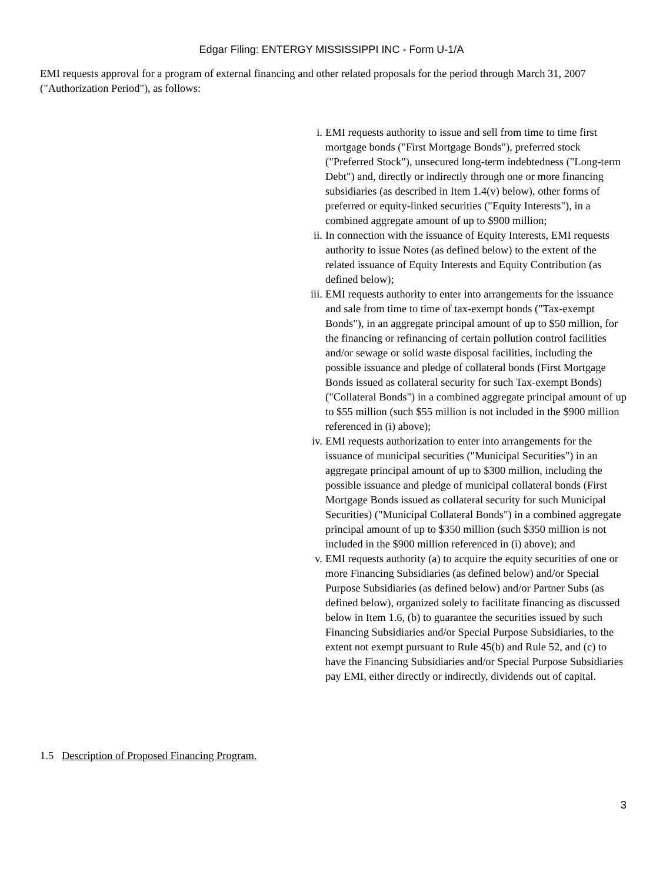Edgar Filing: ENTERGY MISSISSIPPI INC - Form U-1/A
EMI requests approval for a program of external financing and other related proposals for the period through March 31, 2007 ("Authorization Period"), as follows:
i. EMI requests authority to issue and sell from time to time first mortgage bonds ("First Mortgage Bonds"), preferred stock ("Preferred Stock"), unsecured long-term indebtedness ("Long-term Debt") and, directly or indirectly through one or more financing subsidiaries (as described in Item 1.4(v) below), other forms of preferred or equity-linked securities ("Equity Interests"), in a combined aggregate amount of up to $900 million;
ii. In connection with the issuance of Equity Interests, EMI requests authority to issue Notes (as defined below) to the extent of the related issuance of Equity Interests and Equity Contribution (as defined below);
iii. EMI requests authority to enter into arrangements for the issuance and sale from time to time of tax-exempt bonds ("Tax-exempt Bonds"), in an aggregate principal amount of up to $50 million, for the financing or refinancing of certain pollution control facilities and/or sewage or solid waste disposal facilities, including the possible issuance and pledge of collateral bonds (First Mortgage Bonds issued as collateral security for such Tax-exempt Bonds) ("Collateral Bonds") in a combined aggregate principal amount of up to $55 million (such $55 million is not included in the $900 million referenced in (i) above);
iv. EMI requests authorization to enter into arrangements for the issuance of municipal securities ("Municipal Securities") in an aggregate principal amount of up to $300 million, including the possible issuance and pledge of municipal collateral bonds (First Mortgage Bonds issued as collateral security for such Municipal Securities) ("Municipal Collateral Bonds") in a combined aggregate principal amount of up to $350 million (such $350 million is not included in the $900 million referenced in (i) above); and
v. EMI requests authority (a) to acquire the equity securities of one or more Financing Subsidiaries (as defined below) and/or Special Purpose Subsidiaries (as defined below) and/or Partner Subs (as defined below), organized solely to facilitate financing as discussed below in Item 1.6, (b) to guarantee the securities issued by such Financing Subsidiaries and/or Special Purpose Subsidiaries, to the extent not exempt pursuant to Rule 45(b) and Rule 52, and (c) to have the Financing Subsidiaries and/or Special Purpose Subsidiaries pay EMI, either directly or indirectly, dividends out of capital.
1.5 Description of Proposed Financing Program.
3